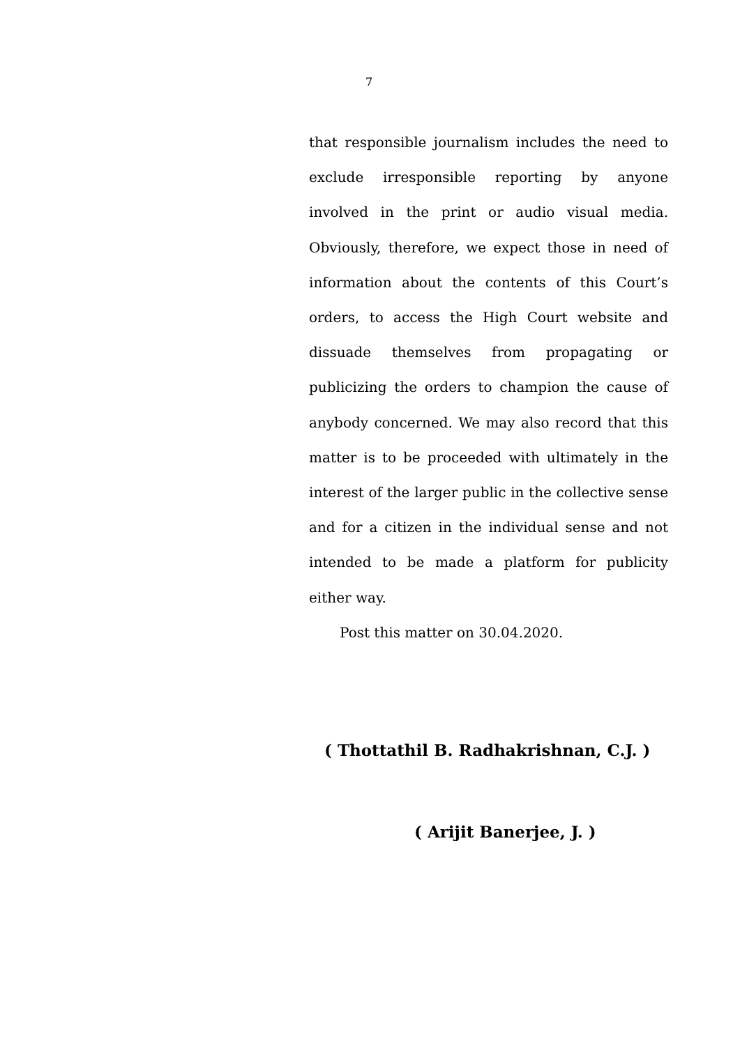7
that responsible journalism includes the need to exclude irresponsible reporting by anyone involved in the print or audio visual media. Obviously, therefore, we expect those in need of information about the contents of this Court’s orders, to access the High Court website and dissuade themselves from propagating or publicizing the orders to champion the cause of anybody concerned. We may also record that this matter is to be proceeded with ultimately in the interest of the larger public in the collective sense and for a citizen in the individual sense and not intended to be made a platform for publicity either way.
Post this matter on 30.04.2020.
( Thottathil B. Radhakrishnan, C.J. )
( Arijit Banerjee, J. )